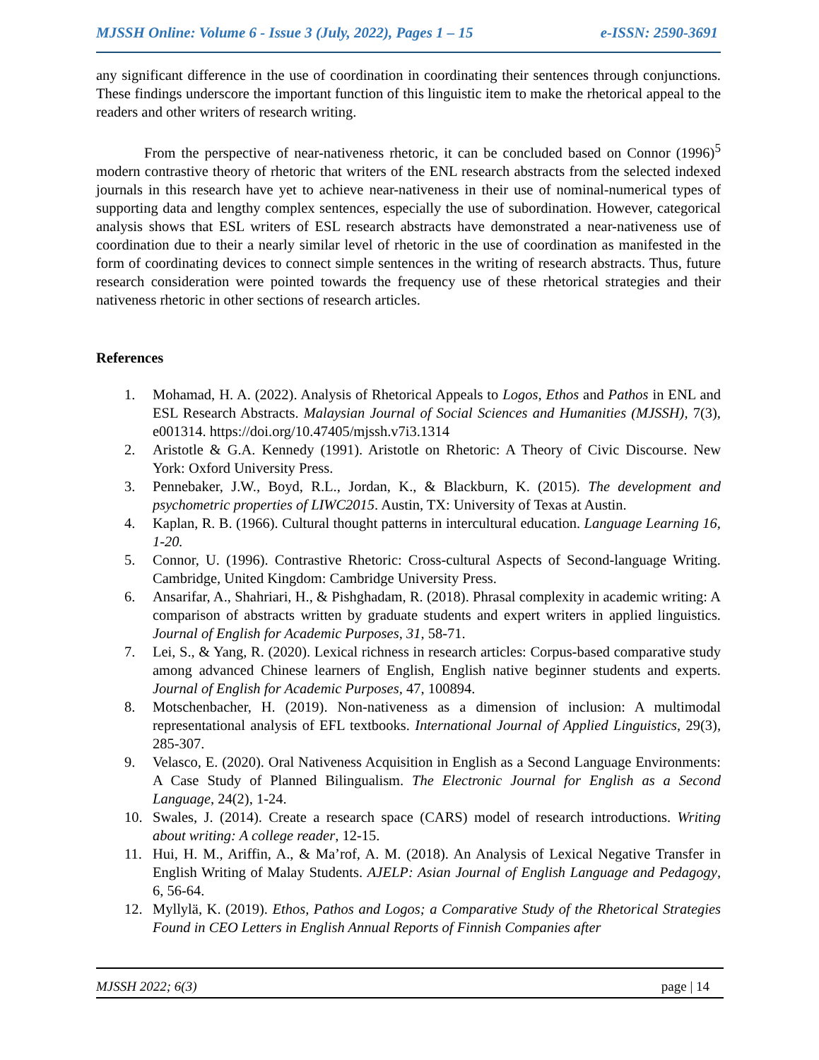MJSSH Online: Volume 6 - Issue 3 (July, 2022), Pages 1 – 15 e-ISSN: 2590-3691
any significant difference in the use of coordination in coordinating their sentences through conjunctions. These findings underscore the important function of this linguistic item to make the rhetorical appeal to the readers and other writers of research writing.
From the perspective of near-nativeness rhetoric, it can be concluded based on Connor (1996)<sup>5</sup> modern contrastive theory of rhetoric that writers of the ENL research abstracts from the selected indexed journals in this research have yet to achieve near-nativeness in their use of nominal-numerical types of supporting data and lengthy complex sentences, especially the use of subordination. However, categorical analysis shows that ESL writers of ESL research abstracts have demonstrated a near-nativeness use of coordination due to their a nearly similar level of rhetoric in the use of coordination as manifested in the form of coordinating devices to connect simple sentences in the writing of research abstracts. Thus, future research consideration were pointed towards the frequency use of these rhetorical strategies and their nativeness rhetoric in other sections of research articles.
References
1. Mohamad, H. A. (2022). Analysis of Rhetorical Appeals to Logos, Ethos and Pathos in ENL and ESL Research Abstracts. Malaysian Journal of Social Sciences and Humanities (MJSSH), 7(3), e001314. https://doi.org/10.47405/mjssh.v7i3.1314
2. Aristotle & G.A. Kennedy (1991). Aristotle on Rhetoric: A Theory of Civic Discourse. New York: Oxford University Press.
3. Pennebaker, J.W., Boyd, R.L., Jordan, K., & Blackburn, K. (2015). The development and psychometric properties of LIWC2015. Austin, TX: University of Texas at Austin.
4. Kaplan, R. B. (1966). Cultural thought patterns in intercultural education. Language Learning 16, 1-20.
5. Connor, U. (1996). Contrastive Rhetoric: Cross-cultural Aspects of Second-language Writing. Cambridge, United Kingdom: Cambridge University Press.
6. Ansarifar, A., Shahriari, H., & Pishghadam, R. (2018). Phrasal complexity in academic writing: A comparison of abstracts written by graduate students and expert writers in applied linguistics. Journal of English for Academic Purposes, 31, 58-71.
7. Lei, S., & Yang, R. (2020). Lexical richness in research articles: Corpus-based comparative study among advanced Chinese learners of English, English native beginner students and experts. Journal of English for Academic Purposes, 47, 100894.
8. Motschenbacher, H. (2019). Non-nativeness as a dimension of inclusion: A multimodal representational analysis of EFL textbooks. International Journal of Applied Linguistics, 29(3), 285-307.
9. Velasco, E. (2020). Oral Nativeness Acquisition in English as a Second Language Environments: A Case Study of Planned Bilingualism. The Electronic Journal for English as a Second Language, 24(2), 1-24.
10. Swales, J. (2014). Create a research space (CARS) model of research introductions. Writing about writing: A college reader, 12-15.
11. Hui, H. M., Ariffin, A., & Ma’rof, A. M. (2018). An Analysis of Lexical Negative Transfer in English Writing of Malay Students. AJELP: Asian Journal of English Language and Pedagogy, 6, 56-64.
12. Myllylä, K. (2019). Ethos, Pathos and Logos; a Comparative Study of the Rhetorical Strategies Found in CEO Letters in English Annual Reports of Finnish Companies after
MJSSH 2022; 6(3) page | 14